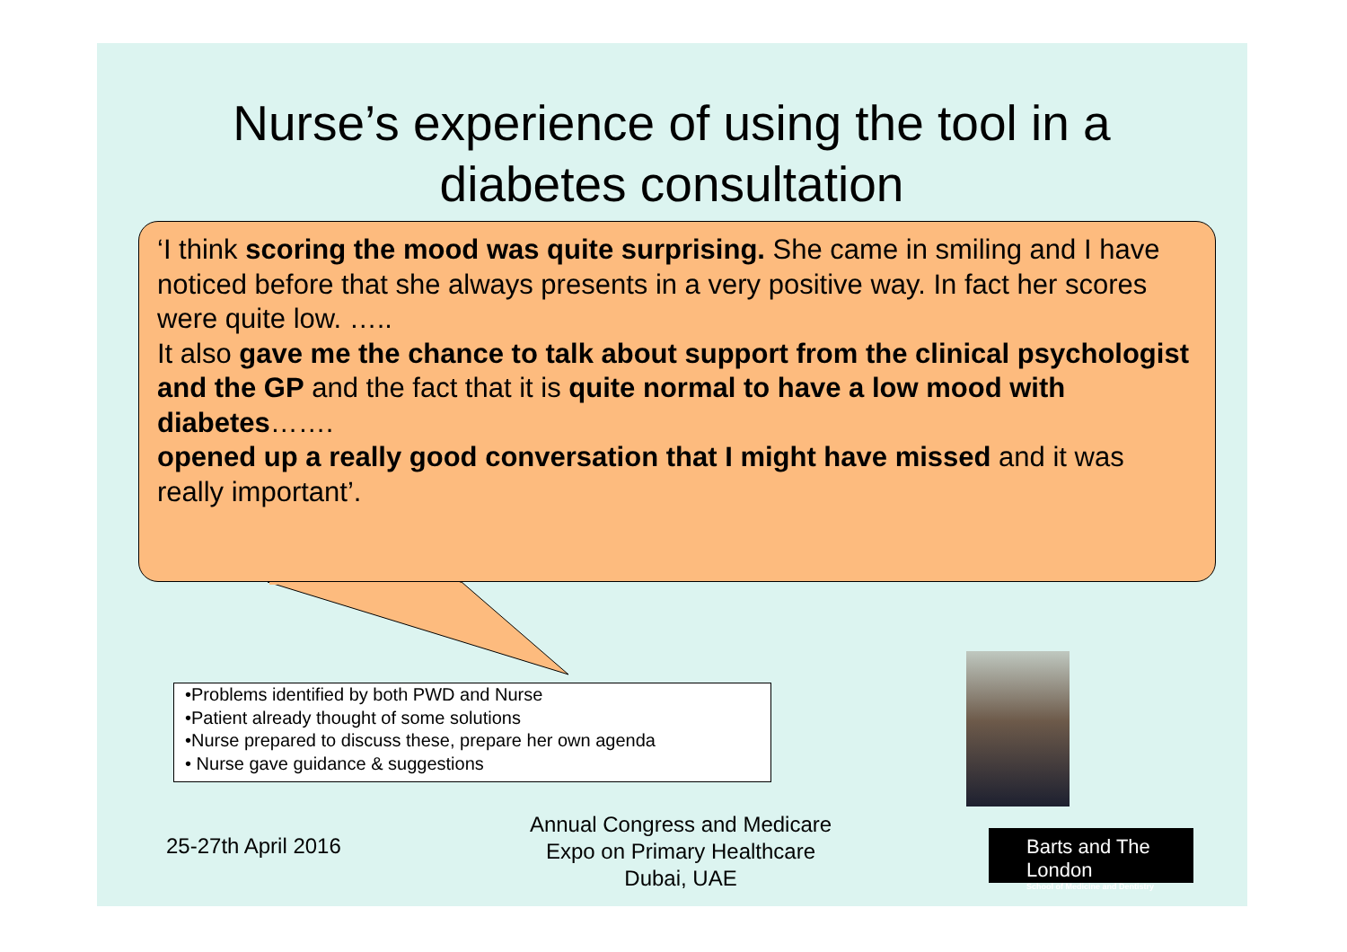Nurse’s experience of using the tool in a diabetes consultation
‘I think scoring the mood was quite surprising. She came in smiling and I have noticed before that she always presents in a very positive way. In fact her scores were quite low. …..
It also gave me the chance to talk about support from the clinical psychologist and the GP and the fact that it is quite normal to have a low mood with diabetes…….
opened up a really good conversation that I might have missed and it was really important’.
•Problems identified by both PWD and Nurse
•Patient already thought of some solutions
•Nurse prepared to discuss these, prepare her own agenda
• Nurse gave guidance & suggestions
25-27th April 2016
Annual Congress and Medicare
Expo on Primary Healthcare
Dubai, UAE
Barts and The London
School of Medicine and Dentistry